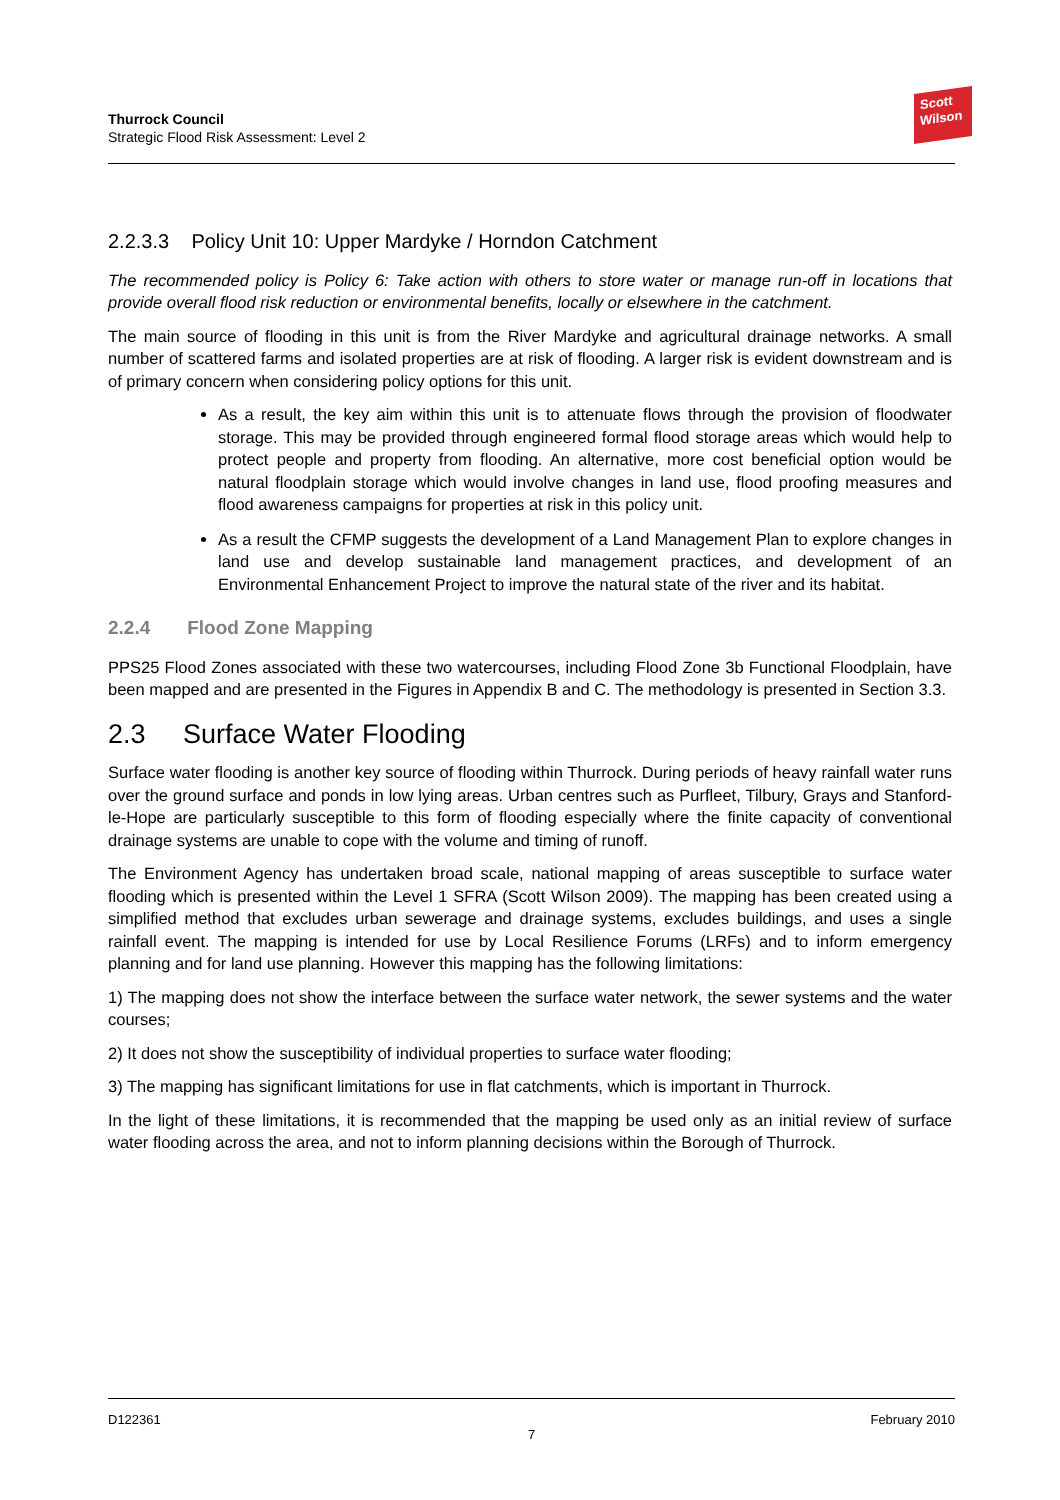Thurrock Council
Strategic Flood Risk Assessment: Level 2
Scott
Wilson
2.2.3.3 Policy Unit 10: Upper Mardyke / Horndon Catchment
The recommended policy is Policy 6: Take action with others to store water or manage run-off in locations that provide overall flood risk reduction or environmental benefits, locally or elsewhere in the catchment.
The main source of flooding in this unit is from the River Mardyke and agricultural drainage networks. A small number of scattered farms and isolated properties are at risk of flooding. A larger risk is evident downstream and is of primary concern when considering policy options for this unit.
As a result, the key aim within this unit is to attenuate flows through the provision of floodwater storage. This may be provided through engineered formal flood storage areas which would help to protect people and property from flooding. An alternative, more cost beneficial option would be natural floodplain storage which would involve changes in land use, flood proofing measures and flood awareness campaigns for properties at risk in this policy unit.
As a result the CFMP suggests the development of a Land Management Plan to explore changes in land use and develop sustainable land management practices, and development of an Environmental Enhancement Project to improve the natural state of the river and its habitat.
2.2.4 Flood Zone Mapping
PPS25 Flood Zones associated with these two watercourses, including Flood Zone 3b Functional Floodplain, have been mapped and are presented in the Figures in Appendix B and C. The methodology is presented in Section 3.3.
2.3 Surface Water Flooding
Surface water flooding is another key source of flooding within Thurrock. During periods of heavy rainfall water runs over the ground surface and ponds in low lying areas. Urban centres such as Purfleet, Tilbury, Grays and Stanford-le-Hope are particularly susceptible to this form of flooding especially where the finite capacity of conventional drainage systems are unable to cope with the volume and timing of runoff.
The Environment Agency has undertaken broad scale, national mapping of areas susceptible to surface water flooding which is presented within the Level 1 SFRA (Scott Wilson 2009). The mapping has been created using a simplified method that excludes urban sewerage and drainage systems, excludes buildings, and uses a single rainfall event. The mapping is intended for use by Local Resilience Forums (LRFs) and to inform emergency planning and for land use planning. However this mapping has the following limitations:
1) The mapping does not show the interface between the surface water network, the sewer systems and the water courses;
2) It does not show the susceptibility of individual properties to surface water flooding;
3) The mapping has significant limitations for use in flat catchments, which is important in Thurrock.
In the light of these limitations, it is recommended that the mapping be used only as an initial review of surface water flooding across the area, and not to inform planning decisions within the Borough of Thurrock.
D122361 February 2010
7